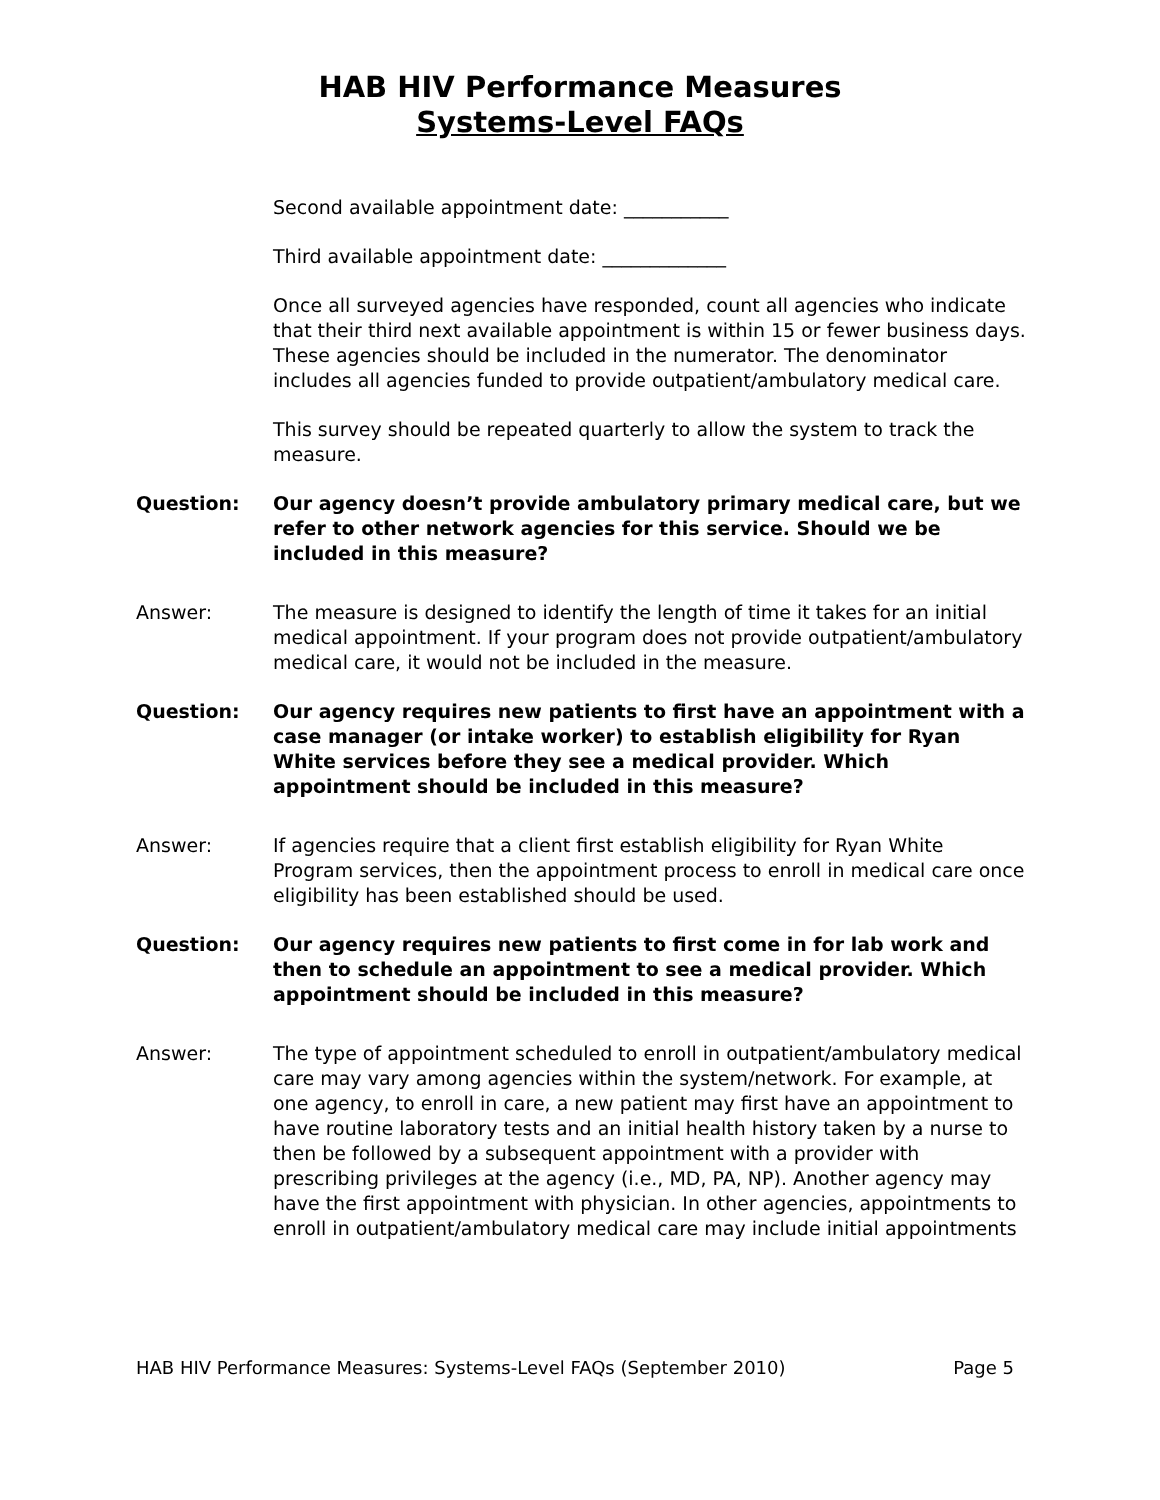HAB HIV Performance Measures
Systems-Level FAQs
Second available appointment date: ___________
Third available appointment date: _____________
Once all surveyed agencies have responded, count all agencies who indicate that their third next available appointment is within 15 or fewer business days. These agencies should be included in the numerator. The denominator includes all agencies funded to provide outpatient/ambulatory medical care.
This survey should be repeated quarterly to allow the system to track the measure.
Question: Our agency doesn’t provide ambulatory primary medical care, but we refer to other network agencies for this service. Should we be included in this measure?
Answer: The measure is designed to identify the length of time it takes for an initial medical appointment. If your program does not provide outpatient/ambulatory medical care, it would not be included in the measure.
Question: Our agency requires new patients to first have an appointment with a case manager (or intake worker) to establish eligibility for Ryan White services before they see a medical provider. Which appointment should be included in this measure?
Answer: If agencies require that a client first establish eligibility for Ryan White Program services, then the appointment process to enroll in medical care once eligibility has been established should be used.
Question: Our agency requires new patients to first come in for lab work and then to schedule an appointment to see a medical provider. Which appointment should be included in this measure?
Answer: The type of appointment scheduled to enroll in outpatient/ambulatory medical care may vary among agencies within the system/network. For example, at one agency, to enroll in care, a new patient may first have an appointment to have routine laboratory tests and an initial health history taken by a nurse to then be followed by a subsequent appointment with a provider with prescribing privileges at the agency (i.e., MD, PA, NP). Another agency may have the first appointment with physician. In other agencies, appointments to enroll in outpatient/ambulatory medical care may include initial appointments
HAB HIV Performance Measures: Systems-Level FAQs (September 2010) Page 5